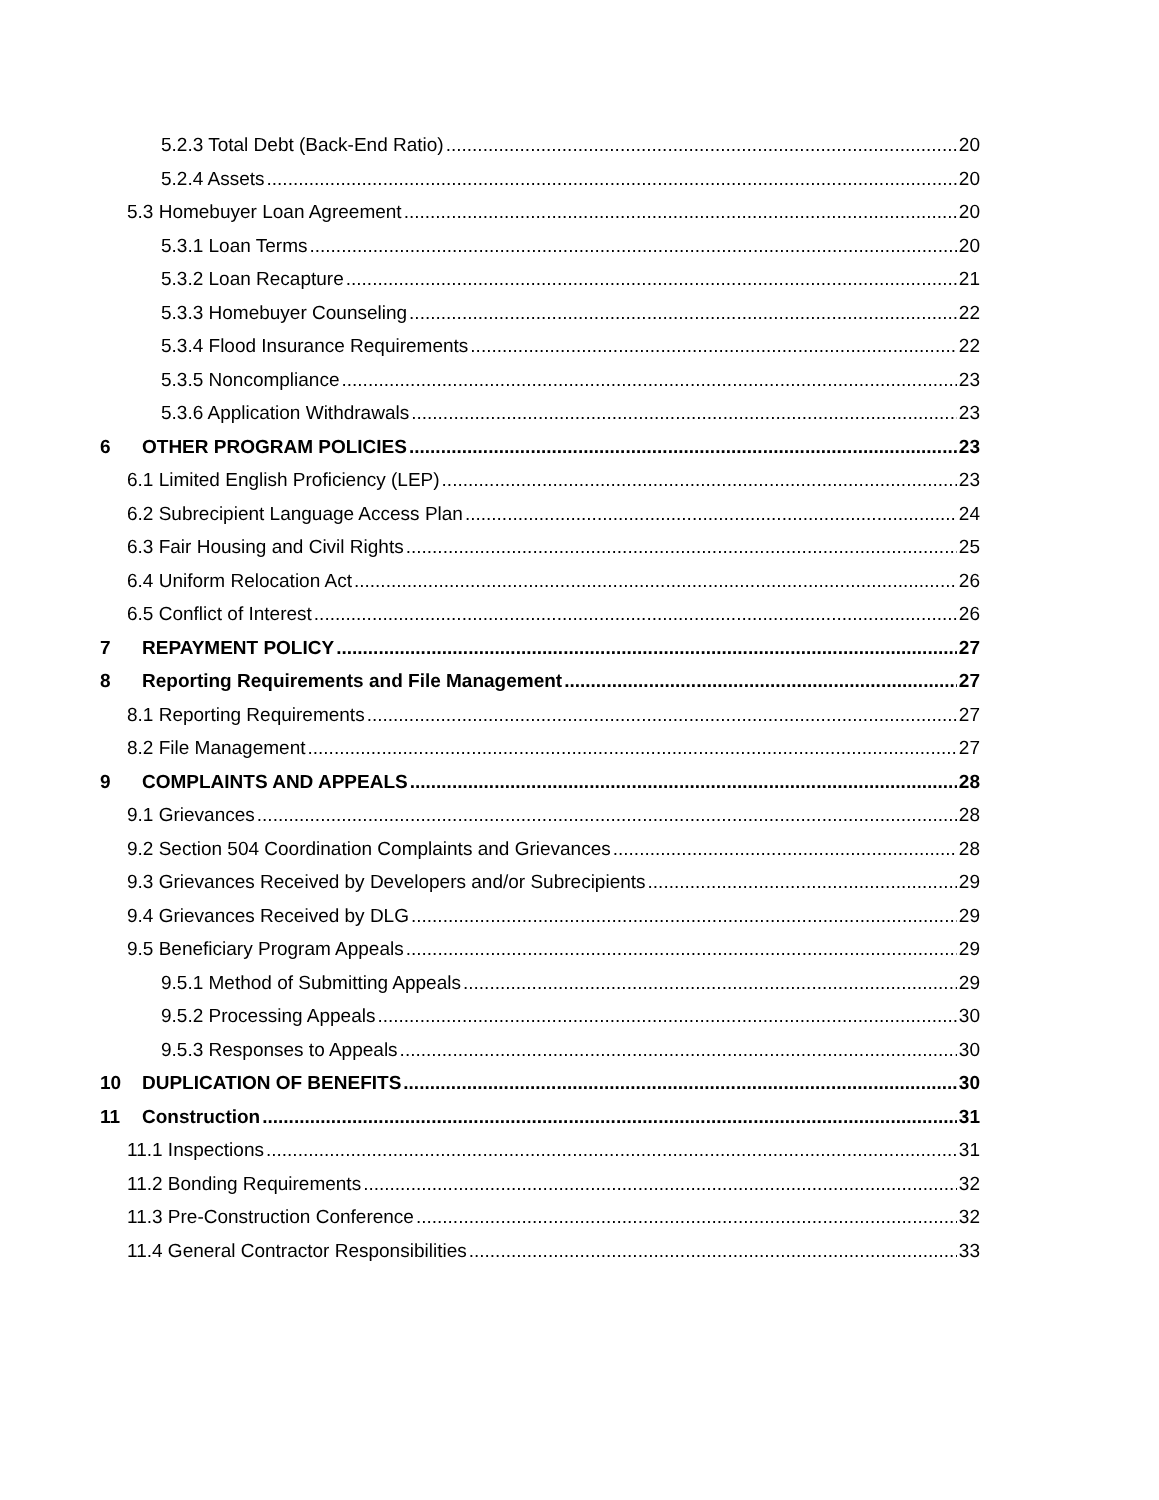5.2.3 Total Debt (Back-End Ratio) 20
5.2.4 Assets 20
5.3 Homebuyer Loan Agreement 20
5.3.1 Loan Terms 20
5.3.2 Loan Recapture 21
5.3.3 Homebuyer Counseling 22
5.3.4 Flood Insurance Requirements 22
5.3.5 Noncompliance 23
5.3.6 Application Withdrawals 23
6 OTHER PROGRAM POLICIES 23
6.1 Limited English Proficiency (LEP) 23
6.2 Subrecipient Language Access Plan 24
6.3 Fair Housing and Civil Rights 25
6.4 Uniform Relocation Act 26
6.5 Conflict of Interest 26
7 REPAYMENT POLICY 27
8 Reporting Requirements and File Management 27
8.1 Reporting Requirements 27
8.2 File Management 27
9 COMPLAINTS AND APPEALS 28
9.1 Grievances 28
9.2 Section 504 Coordination Complaints and Grievances 28
9.3 Grievances Received by Developers and/or Subrecipients 29
9.4 Grievances Received by DLG 29
9.5 Beneficiary Program Appeals 29
9.5.1 Method of Submitting Appeals 29
9.5.2 Processing Appeals 30
9.5.3 Responses to Appeals 30
10 DUPLICATION OF BENEFITS 30
11 Construction 31
11.1 Inspections 31
11.2 Bonding Requirements 32
11.3 Pre-Construction Conference 32
11.4 General Contractor Responsibilities 33